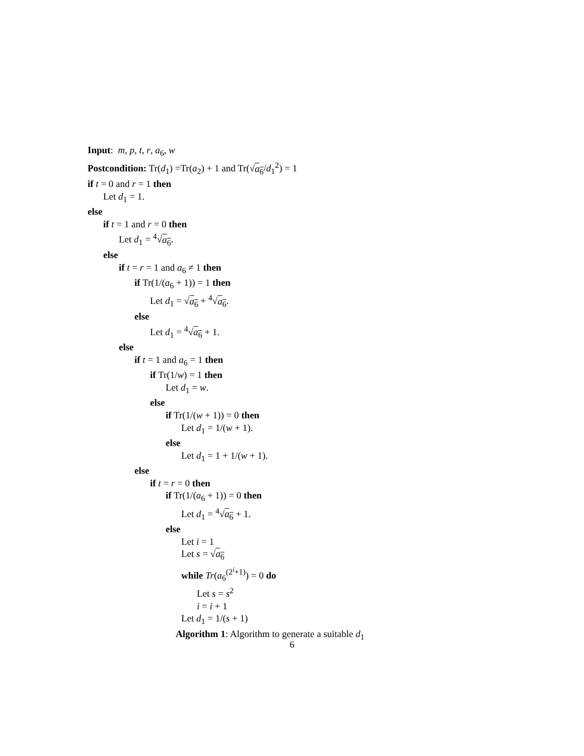Input: m, p, t, r, a<sub>6</sub>, w
Postcondition: Tr(d<sub>1</sub>) =Tr(a<sub>2</sub>) + 1 and Tr(√a<sub>6</sub>/d<sub>1</sub><sup>2</sup>) = 1
if t = 0 and r = 1 then
Let d<sub>1</sub> = 1.
else
if t = 1 and r = 0 then
Let d<sub>1</sub> = <sup>4</sup>√a<sub>6</sub>.
else
if t = r = 1 and a<sub>6</sub> ≠ 1 then
if Tr(1/(a<sub>6</sub> + 1)) = 1 then
Let d<sub>1</sub> = √a<sub>6</sub> + <sup>4</sup>√a<sub>6</sub>.
else
Let d<sub>1</sub> = <sup>4</sup>√a<sub>6</sub> + 1.
else
if t = 1 and a<sub>6</sub> = 1 then
if Tr(1/w) = 1 then
Let d<sub>1</sub> = w.
else
if Tr(1/(w + 1)) = 0 then
Let d<sub>1</sub> = 1/(w + 1).
else
Let d<sub>1</sub> = 1 + 1/(w + 1).
else
if t = r = 0 then
if Tr(1/(a<sub>6</sub> + 1)) = 0 then
Let d<sub>1</sub> = <sup>4</sup>√a<sub>6</sub> + 1.
else
Let i = 1
Let s = √a<sub>6</sub>
while Tr(a<sub>6</sub><sup>(2<sup>i</sup>+1)</sup>) = 0 do
Let s = s<sup>2</sup>
i = i + 1
Let d<sub>1</sub> = 1/(s + 1)
Algorithm 1: Algorithm to generate a suitable d<sub>1</sub>
6